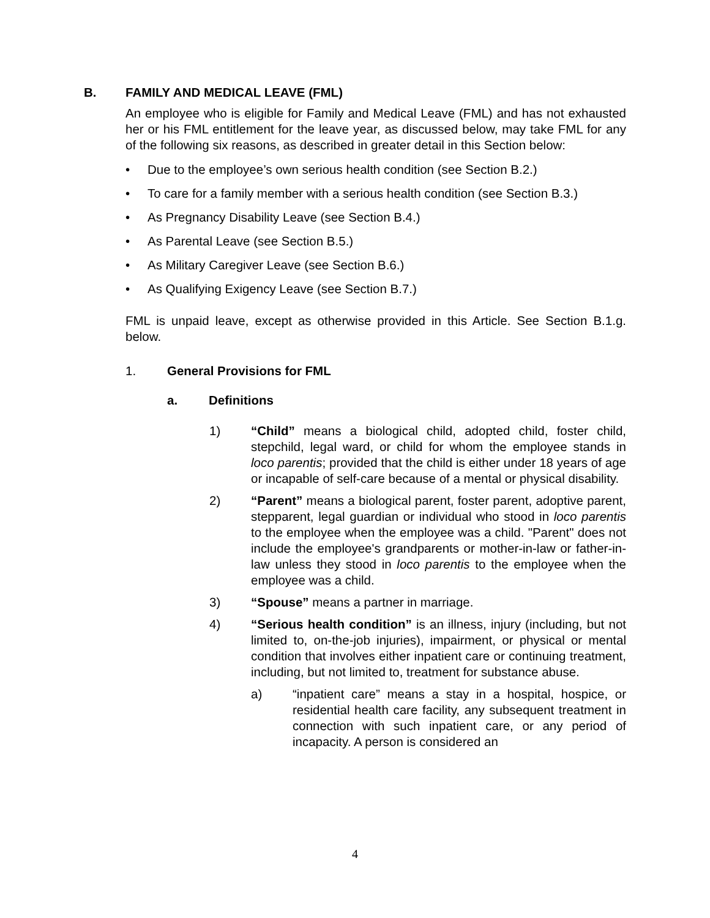B. FAMILY AND MEDICAL LEAVE (FML)
An employee who is eligible for Family and Medical Leave (FML) and has not exhausted her or his FML entitlement for the leave year, as discussed below, may take FML for any of the following six reasons, as described in greater detail in this Section below:
• Due to the employee’s own serious health condition (see Section B.2.)
• To care for a family member with a serious health condition (see Section B.3.)
• As Pregnancy Disability Leave (see Section B.4.)
• As Parental Leave (see Section B.5.)
• As Military Caregiver Leave (see Section B.6.)
• As Qualifying Exigency Leave (see Section B.7.)
FML is unpaid leave, except as otherwise provided in this Article. See Section B.1.g. below.
1. General Provisions for FML
a. Definitions
1) “Child” means a biological child, adopted child, foster child, stepchild, legal ward, or child for whom the employee stands in loco parentis; provided that the child is either under 18 years of age or incapable of self-care because of a mental or physical disability.
2) “Parent” means a biological parent, foster parent, adoptive parent, stepparent, legal guardian or individual who stood in loco parentis to the employee when the employee was a child. "Parent" does not include the employee's grandparents or mother-in-law or father-in-law unless they stood in loco parentis to the employee when the employee was a child.
3) “Spouse” means a partner in marriage.
4) “Serious health condition” is an illness, injury (including, but not limited to, on-the-job injuries), impairment, or physical or mental condition that involves either inpatient care or continuing treatment, including, but not limited to, treatment for substance abuse.
a) “inpatient care” means a stay in a hospital, hospice, or residential health care facility, any subsequent treatment in connection with such inpatient care, or any period of incapacity. A person is considered an
4